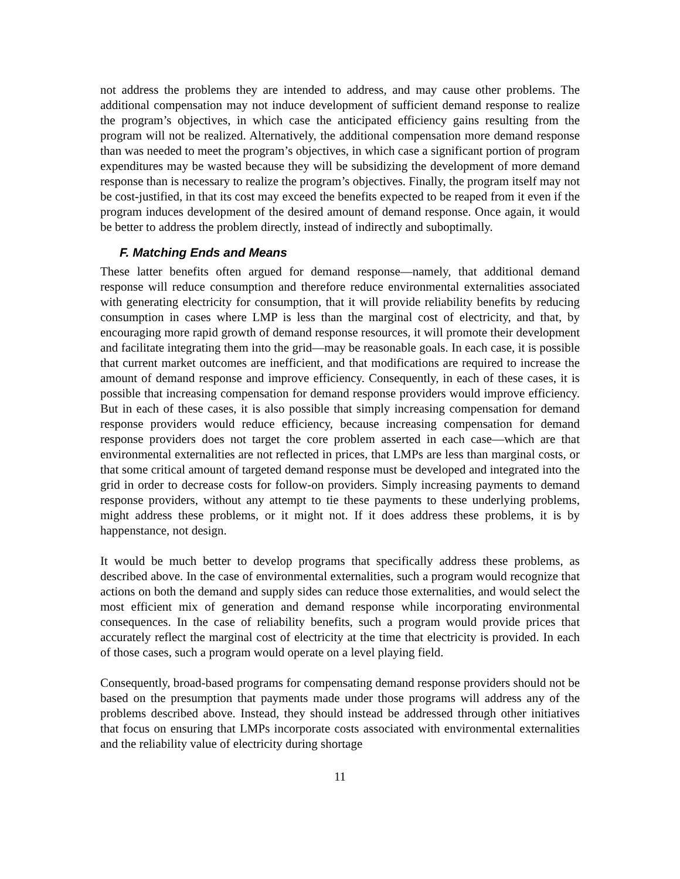not address the problems they are intended to address, and may cause other problems. The additional compensation may not induce development of sufficient demand response to realize the program’s objectives, in which case the anticipated efficiency gains resulting from the program will not be realized. Alternatively, the additional compensation more demand response than was needed to meet the program’s objectives, in which case a significant portion of program expenditures may be wasted because they will be subsidizing the development of more demand response than is necessary to realize the program’s objectives. Finally, the program itself may not be cost-justified, in that its cost may exceed the benefits expected to be reaped from it even if the program induces development of the desired amount of demand response. Once again, it would be better to address the problem directly, instead of indirectly and suboptimally.
F. Matching Ends and Means
These latter benefits often argued for demand response—namely, that additional demand response will reduce consumption and therefore reduce environmental externalities associated with generating electricity for consumption, that it will provide reliability benefits by reducing consumption in cases where LMP is less than the marginal cost of electricity, and that, by encouraging more rapid growth of demand response resources, it will promote their development and facilitate integrating them into the grid—may be reasonable goals. In each case, it is possible that current market outcomes are inefficient, and that modifications are required to increase the amount of demand response and improve efficiency. Consequently, in each of these cases, it is possible that increasing compensation for demand response providers would improve efficiency. But in each of these cases, it is also possible that simply increasing compensation for demand response providers would reduce efficiency, because increasing compensation for demand response providers does not target the core problem asserted in each case—which are that environmental externalities are not reflected in prices, that LMPs are less than marginal costs, or that some critical amount of targeted demand response must be developed and integrated into the grid in order to decrease costs for follow-on providers. Simply increasing payments to demand response providers, without any attempt to tie these payments to these underlying problems, might address these problems, or it might not. If it does address these problems, it is by happenstance, not design.
It would be much better to develop programs that specifically address these problems, as described above. In the case of environmental externalities, such a program would recognize that actions on both the demand and supply sides can reduce those externalities, and would select the most efficient mix of generation and demand response while incorporating environmental consequences. In the case of reliability benefits, such a program would provide prices that accurately reflect the marginal cost of electricity at the time that electricity is provided. In each of those cases, such a program would operate on a level playing field.
Consequently, broad-based programs for compensating demand response providers should not be based on the presumption that payments made under those programs will address any of the problems described above. Instead, they should instead be addressed through other initiatives that focus on ensuring that LMPs incorporate costs associated with environmental externalities and the reliability value of electricity during shortage
11